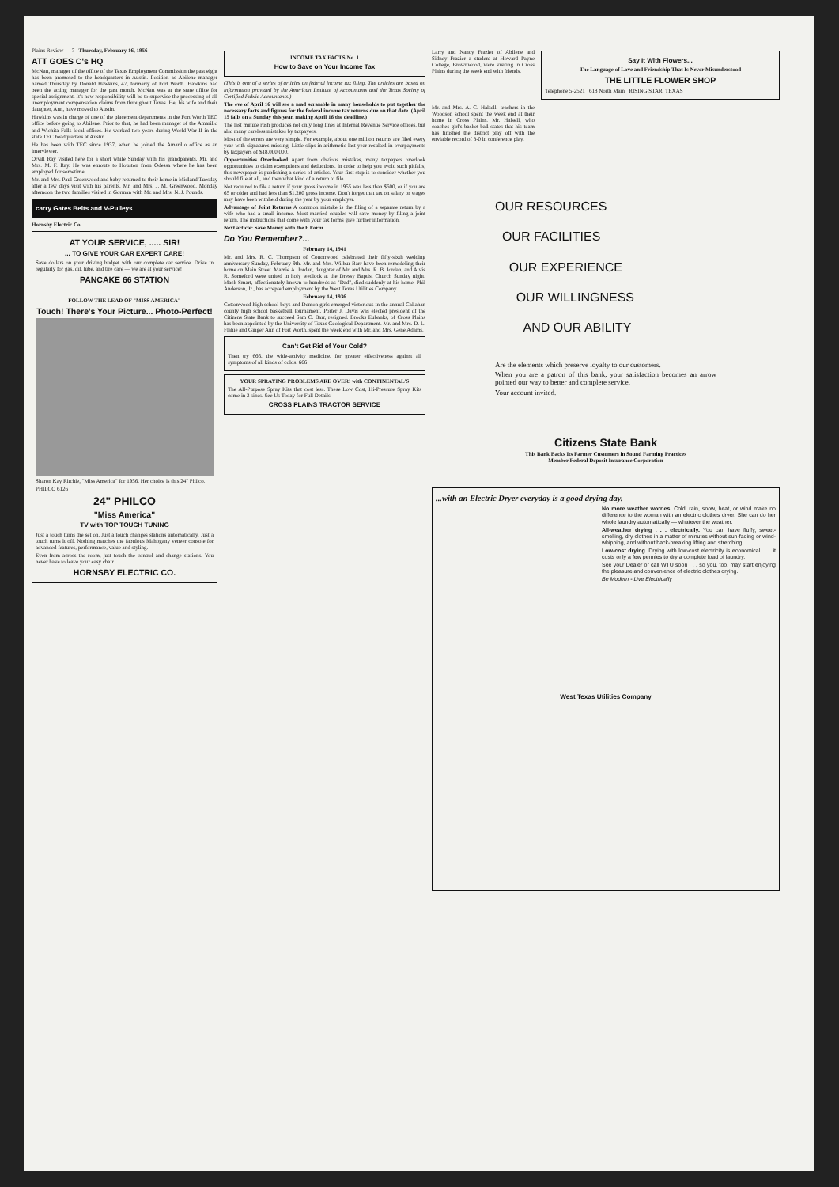Plains Review — 7 Thursday, February 16, 1956
ATT GOES C's HQ
McNatt, manager of the office of the Texas Employment Commission the past eight has been promoted to the headquarters in Austin. Position as Abilene manager named Thursday by Donald Hawkins, 47, formerly of Fort Worth. Hawkins had been the acting manager for the past month. McNatt was at the state office for special assignment. It's new responsibility will be to supervise the processing of all unemployment compensation claims from throughout Texas. He, his wife and their daughter, Ann, have moved to Austin.
Hawkins was in charge of one of the placement departments in the Fort Worth TEC office before going to Abilene. Prior to that, he had been manager of the Amarillo and Wichita Falls local offices. He worked two years during World War II in the state TEC headquarters at Austin.
He has been with TEC since 1937, when he joined the Amarillo office as an interviewer.
Orvill Ray visited here for a short while Sunday with his grandparents, Mr. and Mrs. M. F. Ray. He was enroute to Houston from Odessa where he has been employed for sometime.
Mr. and Mrs. Paul Greenwood and baby returned to their home in Midland Tuesday after a few days visit with his parents, Mr. and Mrs. J. M. Greenwood. Monday afternoon the two families visited in Gorman with Mr. and Mrs. N. J. Pounds.
carry Gates Belts and V-Pulleys
Hornsby Electric Co.
AT YOUR SERVICE, ..... SIR!
... TO GIVE YOUR CAR EXPERT CARE!
Save dollars on your driving budget with our complete car service. Drive in regularly for gas, oil, lube, and tire care — we are at your service!
PANCAKE 66 STATION
FOLLOW THE LEAD OF "MISS AMERICA"
Touch! There's Your Picture... Photo-Perfect!
Sharon Kay Ritchie, "Miss America" for 1956. Her choice is this 24" Philco.
PHILCO 6126
24" PHILCO
"Miss America"
TV with TOP TOUCH TUNING
Just a touch turns the set on. Just a touch changes stations automatically. Just a touch turns it off. Nothing matches the fabulous Mahogany veneer console for advanced features, performance, value and styling.
Even from across the room, just touch the control and change stations. You never have to leave your easy chair.
HORNSBY ELECTRIC CO.
INCOME TAX FACTS No. 1
How to Save on Your Income Tax
(This is one of a series of articles on federal income tax filing. The articles are based on information provided by the American Institute of Accountants and the Texas Society of Certified Public Accountants.)
The eve of April 16 will see a mad scramble in many households to put together the necessary facts and figures for the federal income tax returns due on that date. (April 15 falls on a Sunday this year, making April 16 the deadline.)
The last minute rush produces not only long lines at Internal Revenue Service offices, but also many careless mistakes by taxpayers.
Most of the errors are very simple. For example, about one million returns are filed every year with signatures missing. Little slips in arithmetic last year resulted in overpayments by taxpayers of $18,000,000.
Opportunities Overlooked Apart from obvious mistakes, many taxpayers overlook opportunities to claim exemptions and deductions. In order to help you avoid such pitfalls, this newspaper is publishing a series of articles. Your first step is to consider whether you should file at all, and then what kind of a return to file.
Not required to file a return if your gross income in 1955 was less than $600, or if you are 65 or older and had less than $1,200 gross income. Don't forget that tax on salary or wages may have been withheld during the year by your employer.
Advantage of Joint Returns A common mistake is the filing of a separate return by a wife who had a small income. Most married couples will save money by filing a joint return. The instructions that come with your tax forms give further information.
Next article: Save Money with the F Form.
Do You Remember?...
February 14, 1941
Mr. and Mrs. R. C. Thompson of Cottonwood celebrated their fifty-sixth wedding anniversary Sunday, February 9th. Mr. and Mrs. Wilbur Barr have been remodeling their home on Main Street. Mamie A. Jordan, daughter of Mr. and Mrs. R. B. Jordan, and Alvis R. Someford were united in holy wedlock at the Dressy Baptist Church Sunday night. Mack Smart, affectionately known to hundreds as "Dad", died suddenly at his home. Phil Anderson, Jr., has accepted employment by the West Texas Utilities Company.
February 14, 1936
Cottonwood high school boys and Denton girls emerged victorious in the annual Callahan county high school basketball tournament. Porter J. Davis was elected president of the Citizens State Bank to succeed Sam C. Barr, resigned. Brooks Eubanks, of Cross Plains has been appointed by the University of Texas Geological Department. Mr. and Mrs. D. L. Flahie and Ginger Ann of Fort Worth, spent the week end with Mr. and Mrs. Gene Adams.
Can't Get Rid of Your Cold?
Then try 666, the wide-activity medicine, for greater effectiveness against all symptoms of all kinds of colds. 666
YOUR SPRAYING PROBLEMS ARE OVER! with CONTINENTAL'S
The All-Purpose Spray Kits that cost less. These Low Cost, Hi-Pressure Spray Kits come in 2 sizes. See Us Today for Full Details
CROSS PLAINS TRACTOR SERVICE
Larry and Nancy Frazier of Abilene and Sidney Frazier a student at Howard Payne College, Brownwood, were visiting in Cross Plains during the week end with friends.
Say It With Flowers...
The Language of Love and Friendship That Is Never Misunderstood
THE LITTLE FLOWER SHOP
Telephone 5-2521 618 North Main RISING STAR, TEXAS
Mr. and Mrs. A. C. Halsell, teachers in the Woodson school spent the week end at their home in Cross Plains. Mr. Halsell, who coaches girl's basket-ball states that his team has finished the district play off with the enviable record of 8-0 in conference play.
OUR RESOURCES
OUR FACILITIES
OUR EXPERIENCE
OUR WILLINGNESS
AND OUR ABILITY
Are the elements which preserve loyalty to our customers.
When you are a patron of this bank, your satisfaction becomes an arrow pointed our way to better and complete service.
Your account invited.
Citizens State Bank
This Bank Backs Its Farmer Customers in Sound Farming Practices
Member Federal Deposit Insurance Corporation
...with an Electric Dryer everyday is a good drying day.
No more weather worries. Cold, rain, snow, heat, or wind make no difference to the woman with an electric clothes dryer. She can do her whole laundry automatically — whatever the weather.
All-weather drying . . . electrically. You can have fluffy, sweet-smelling, dry clothes in a matter of minutes without sun-fading or wind-whipping, and without back-breaking lifting and stretching.
Low-cost drying. Drying with low-cost electricity is economical . . . it costs only a few pennies to dry a complete load of laundry.
See your Dealer or call WTU soon . . . so you, too, may start enjoying the pleasure and convenience of electric clothes drying.
Be Modern - Live Electrically
West Texas Utilities Company